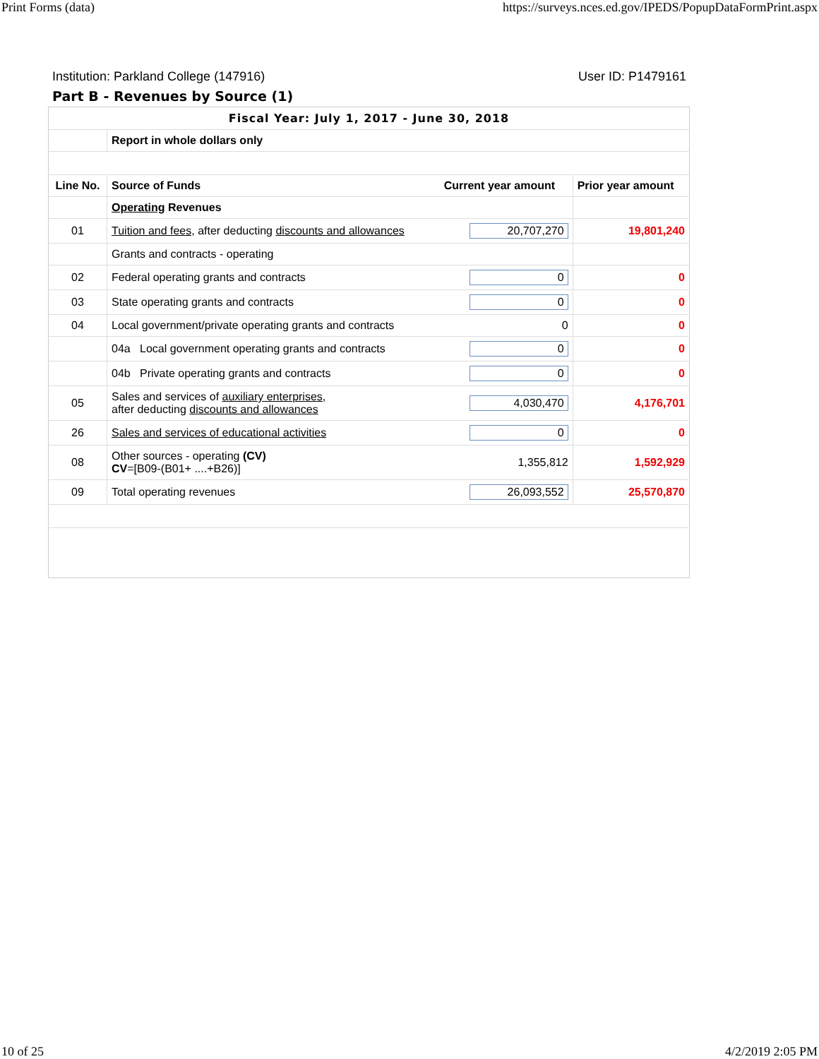Print Forms (data) https://surveys.nces.ed.gov/IPEDS/PopupDataFormPrint.aspx
Institution: Parkland College (147916) User ID: P1479161
Part B - Revenues by Source (1)
| Fiscal Year: July 1, 2017 - June 30, 2018 | | | |
| | Report in whole dollars only | | |
| Line No. | Source of Funds | Current year amount | Prior year amount |
| | Operating Revenues | | |
| 01 | Tuition and fees, after deducting discounts and allowances | 20,707,270 | 19,801,240 |
| | Grants and contracts - operating | | |
| 02 | Federal operating grants and contracts | 0 | 0 |
| 03 | State operating grants and contracts | 0 | 0 |
| 04 | Local government/private operating grants and contracts | 0 | 0 |
| | 04a Local government operating grants and contracts | 0 | 0 |
| | 04b Private operating grants and contracts | 0 | 0 |
| 05 | Sales and services of auxiliary enterprises, after deducting discounts and allowances | 4,030,470 | 4,176,701 |
| 26 | Sales and services of educational activities | 0 | 0 |
| 08 | Other sources - operating (CV) CV =[B09-(B01+ ....+B26)] | 1,355,812 | 1,592,929 |
| 09 | Total operating revenues | 26,093,552 | 25,570,870 |
10 of 25 4/2/2019 2:05 PM